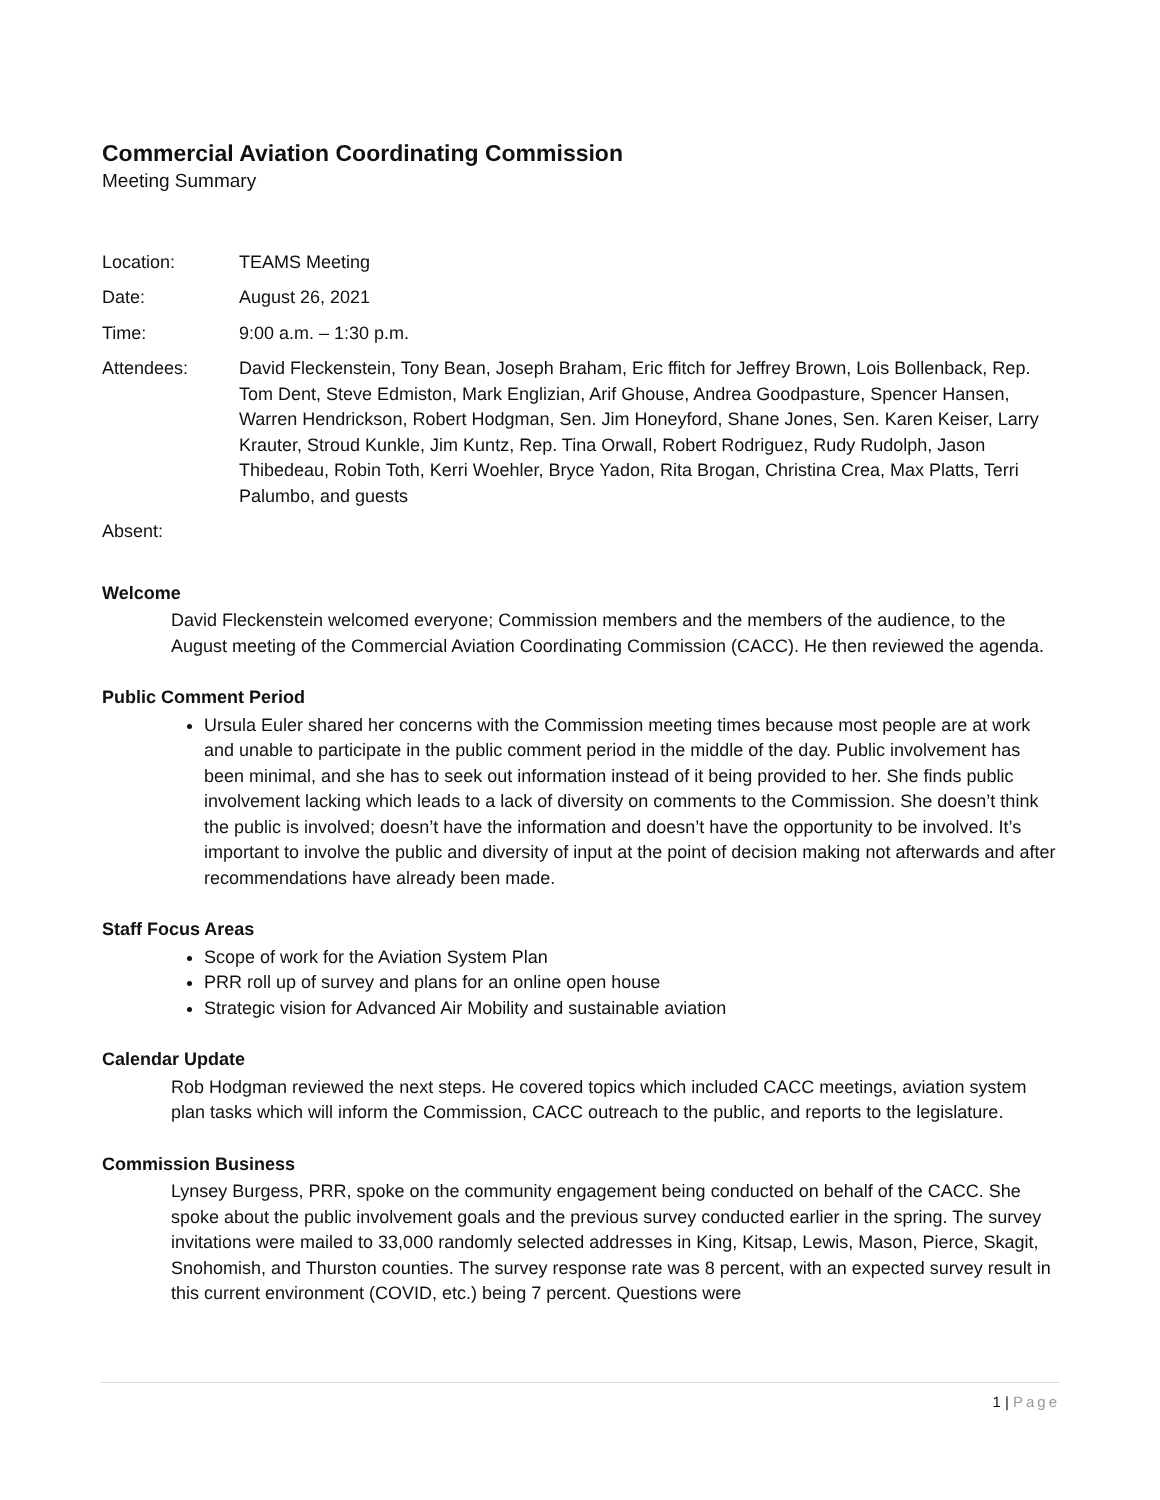Commercial Aviation Coordinating Commission
Meeting Summary
| Location: | TEAMS Meeting |
| Date: | August 26, 2021 |
| Time: | 9:00 a.m. – 1:30 p.m. |
| Attendees: | David Fleckenstein, Tony Bean, Joseph Braham, Eric ffitch for Jeffrey Brown, Lois Bollenback, Rep. Tom Dent, Steve Edmiston, Mark Englizian, Arif Ghouse, Andrea Goodpasture, Spencer Hansen, Warren Hendrickson, Robert Hodgman, Sen. Jim Honeyford, Shane Jones, Sen. Karen Keiser, Larry Krauter, Stroud Kunkle, Jim Kuntz, Rep. Tina Orwall, Robert Rodriguez, Rudy Rudolph, Jason Thibedeau, Robin Toth, Kerri Woehler, Bryce Yadon, Rita Brogan, Christina Crea, Max Platts, Terri Palumbo, and guests |
| Absent: | |
Welcome
David Fleckenstein welcomed everyone; Commission members and the members of the audience, to the August meeting of the Commercial Aviation Coordinating Commission (CACC). He then reviewed the agenda.
Public Comment Period
Ursula Euler shared her concerns with the Commission meeting times because most people are at work and unable to participate in the public comment period in the middle of the day. Public involvement has been minimal, and she has to seek out information instead of it being provided to her. She finds public involvement lacking which leads to a lack of diversity on comments to the Commission. She doesn’t think the public is involved; doesn’t have the information and doesn’t have the opportunity to be involved. It’s important to involve the public and diversity of input at the point of decision making not afterwards and after recommendations have already been made.
Staff Focus Areas
Scope of work for the Aviation System Plan
PRR roll up of survey and plans for an online open house
Strategic vision for Advanced Air Mobility and sustainable aviation
Calendar Update
Rob Hodgman reviewed the next steps. He covered topics which included CACC meetings, aviation system plan tasks which will inform the Commission, CACC outreach to the public, and reports to the legislature.
Commission Business
Lynsey Burgess, PRR, spoke on the community engagement being conducted on behalf of the CACC. She spoke about the public involvement goals and the previous survey conducted earlier in the spring. The survey invitations were mailed to 33,000 randomly selected addresses in King, Kitsap, Lewis, Mason, Pierce, Skagit, Snohomish, and Thurston counties. The survey response rate was 8 percent, with an expected survey result in this current environment (COVID, etc.) being 7 percent. Questions were
1 | Page